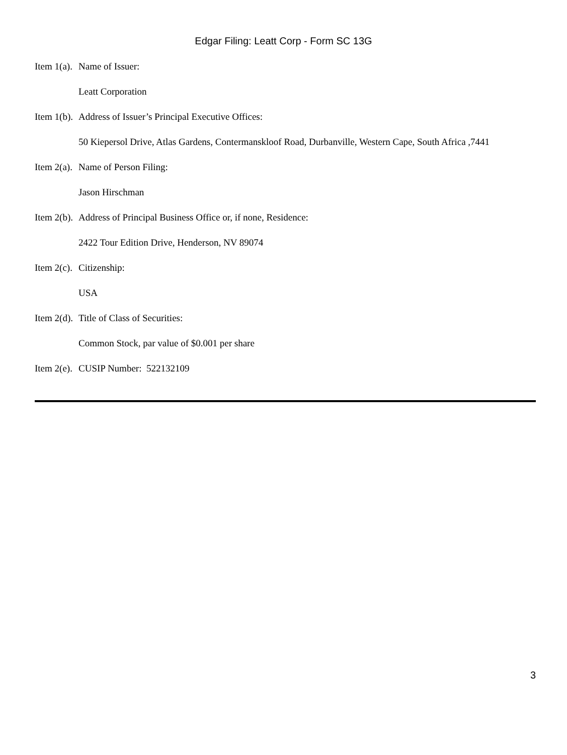Edgar Filing: Leatt Corp - Form SC 13G
Item 1(a). Name of Issuer:
Leatt Corporation
Item 1(b). Address of Issuer’s Principal Executive Offices:
50 Kiepersol Drive, Atlas Gardens, Contermanskloof Road, Durbanville, Western Cape, South Africa ,7441
Item 2(a). Name of Person Filing:
Jason Hirschman
Item 2(b). Address of Principal Business Office or, if none, Residence:
2422 Tour Edition Drive, Henderson, NV 89074
Item 2(c). Citizenship:
USA
Item 2(d). Title of Class of Securities:
Common Stock, par value of $0.001 per share
Item 2(e). CUSIP Number: 522132109
3